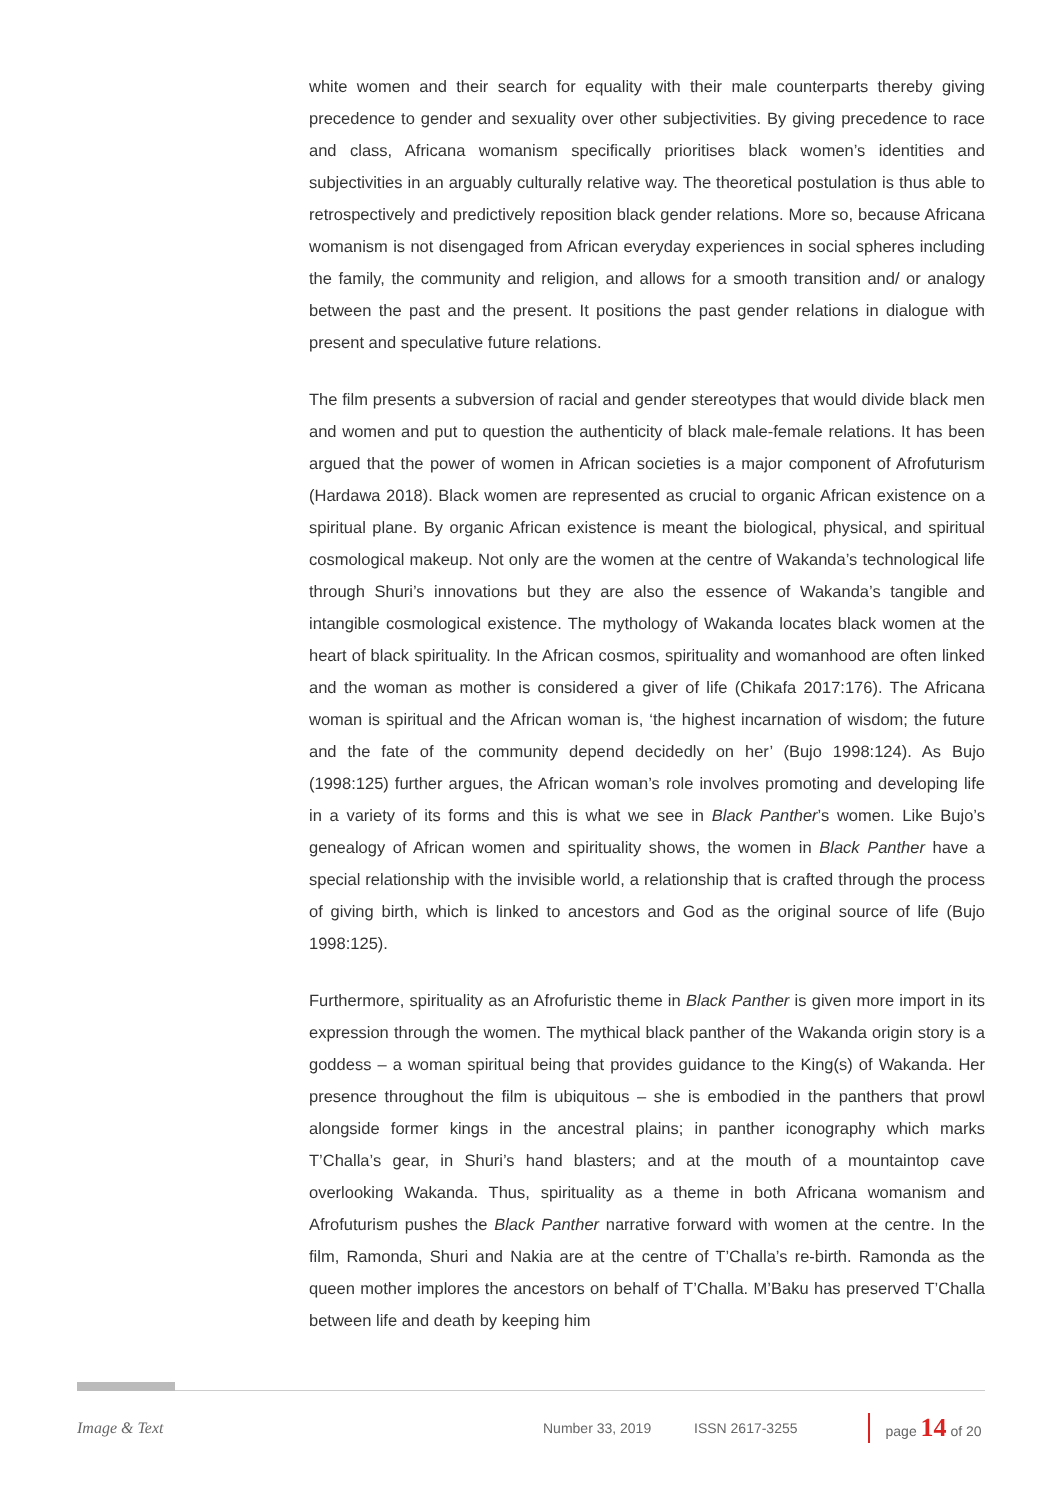white women and their search for equality with their male counterparts thereby giving precedence to gender and sexuality over other subjectivities. By giving precedence to race and class, Africana womanism specifically prioritises black women’s identities and subjectivities in an arguably culturally relative way. The theoretical postulation is thus able to retrospectively and predictively reposition black gender relations. More so, because Africana womanism is not disengaged from African everyday experiences in social spheres including the family, the community and religion, and allows for a smooth transition and/ or analogy between the past and the present. It positions the past gender relations in dialogue with present and speculative future relations.
The film presents a subversion of racial and gender stereotypes that would divide black men and women and put to question the authenticity of black male-female relations. It has been argued that the power of women in African societies is a major component of Afrofuturism (Hardawa 2018). Black women are represented as crucial to organic African existence on a spiritual plane. By organic African existence is meant the biological, physical, and spiritual cosmological makeup. Not only are the women at the centre of Wakanda’s technological life through Shuri’s innovations but they are also the essence of Wakanda’s tangible and intangible cosmological existence. The mythology of Wakanda locates black women at the heart of black spirituality. In the African cosmos, spirituality and womanhood are often linked and the woman as mother is considered a giver of life (Chikafa 2017:176). The Africana woman is spiritual and the African woman is, ‘the highest incarnation of wisdom; the future and the fate of the community depend decidedly on her’ (Bujo 1998:124). As Bujo (1998:125) further argues, the African woman’s role involves promoting and developing life in a variety of its forms and this is what we see in Black Panther’s women. Like Bujo’s genealogy of African women and spirituality shows, the women in Black Panther have a special relationship with the invisible world, a relationship that is crafted through the process of giving birth, which is linked to ancestors and God as the original source of life (Bujo 1998:125).
Furthermore, spirituality as an Afrofuristic theme in Black Panther is given more import in its expression through the women. The mythical black panther of the Wakanda origin story is a goddess – a woman spiritual being that provides guidance to the King(s) of Wakanda. Her presence throughout the film is ubiquitous – she is embodied in the panthers that prowl alongside former kings in the ancestral plains; in panther iconography which marks T’Challa’s gear, in Shuri’s hand blasters; and at the mouth of a mountaintop cave overlooking Wakanda. Thus, spirituality as a theme in both Africana womanism and Afrofuturism pushes the Black Panther narrative forward with women at the centre. In the film, Ramonda, Shuri and Nakia are at the centre of T’Challa’s re-birth. Ramonda as the queen mother implores the ancestors on behalf of T’Challa. M’Baku has preserved T’Challa between life and death by keeping him
Image & Text Number 33, 2019 ISSN 2617-3255 page 14 of 20